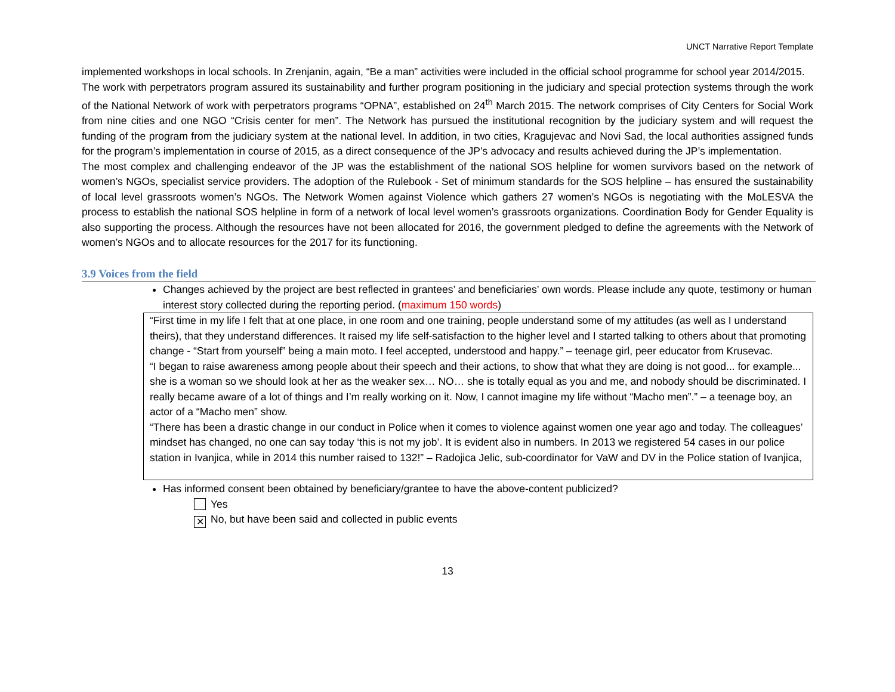UNCT Narrative Report Template
implemented workshops in local schools. In Zrenjanin, again, “Be a man” activities were included in the official school programme for school year 2014/2015.
The work with perpetrators program assured its sustainability and further program positioning in the judiciary and special protection systems through the work of the National Network of work with perpetrators programs “OPNA”, established on 24<sup>th</sup> March 2015. The network comprises of City Centers for Social Work from nine cities and one NGO “Crisis center for men”. The Network has pursued the institutional recognition by the judiciary system and will request the funding of the program from the judiciary system at the national level. In addition, in two cities, Kragujevac and Novi Sad, the local authorities assigned funds for the program’s implementation in course of 2015, as a direct consequence of the JP’s advocacy and results achieved during the JP’s implementation.
The most complex and challenging endeavor of the JP was the establishment of the national SOS helpline for women survivors based on the network of women’s NGOs, specialist service providers. The adoption of the Rulebook - Set of minimum standards for the SOS helpline – has ensured the sustainability of local level grassroots women’s NGOs. The Network Women against Violence which gathers 27 women’s NGOs is negotiating with the MoLESVA the process to establish the national SOS helpline in form of a network of local level women’s grassroots organizations. Coordination Body for Gender Equality is also supporting the process. Although the resources have not been allocated for 2016, the government pledged to define the agreements with the Network of women’s NGOs and to allocate resources for the 2017 for its functioning.
3.9 Voices from the field
Changes achieved by the project are best reflected in grantees’ and beneficiaries’ own words. Please include any quote, testimony or human interest story collected during the reporting period. (maximum 150 words)
“First time in my life I felt that at one place, in one room and one training, people understand some of my attitudes (as well as I understand theirs), that they understand differences. It raised my life self-satisfaction to the higher level and I started talking to others about that promoting change - “Start from yourself” being a main moto. I feel accepted, understood and happy.” – teenage girl, peer educator from Krusevac.
“I began to raise awareness among people about their speech and their actions, to show that what they are doing is not good... for example... she is a woman so we should look at her as the weaker sex… NO… she is totally equal as you and me, and nobody should be discriminated. I really became aware of a lot of things and I’m really working on it. Now, I cannot imagine my life without “Macho men”.” – a teenage boy, an actor of a “Macho men” show.
“There has been a drastic change in our conduct in Police when it comes to violence against women one year ago and today. The colleagues’ mindset has changed, no one can say today ‘this is not my job’. It is evident also in numbers. In 2013 we registered 54 cases in our police station in Ivanjica, while in 2014 this number raised to 132!” – Radojica Jelic, sub-coordinator for VaW and DV in the Police station of Ivanjica,
Has informed consent been obtained by beneficiary/grantee to have the above-content publicized?
Yes
✕ No, but have been said and collected in public events
13